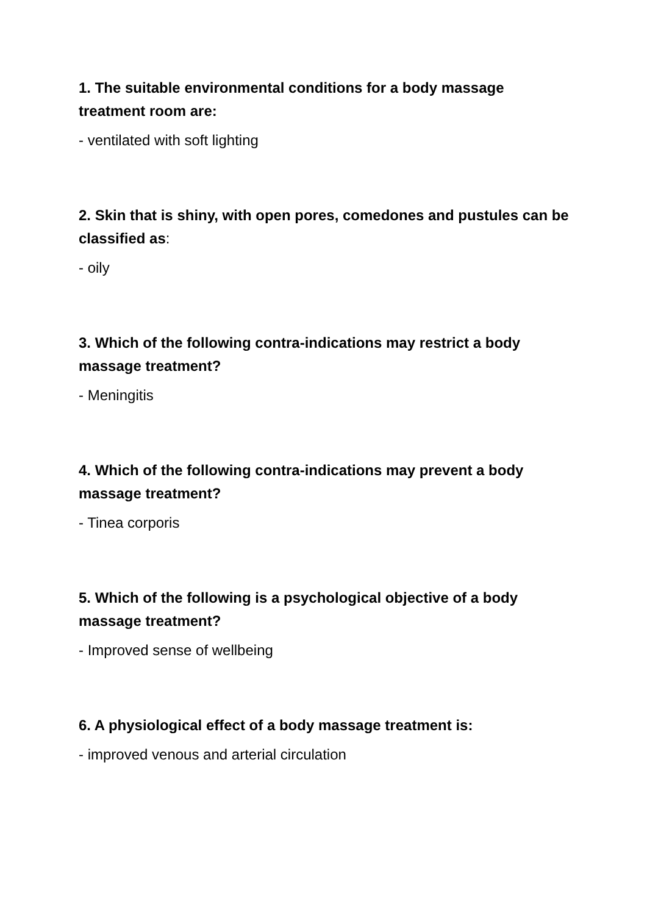1. The suitable environmental conditions for a body massage treatment room are:
- ventilated with soft lighting
2. Skin that is shiny, with open pores, comedones and pustules can be classified as:
- oily
3. Which of the following contra-indications may restrict a body massage treatment?
- Meningitis
4. Which of the following contra-indications may prevent a body massage treatment?
- Tinea corporis
5. Which of the following is a psychological objective of a body massage treatment?
- Improved sense of wellbeing
6. A physiological effect of a body massage treatment is:
- improved venous and arterial circulation